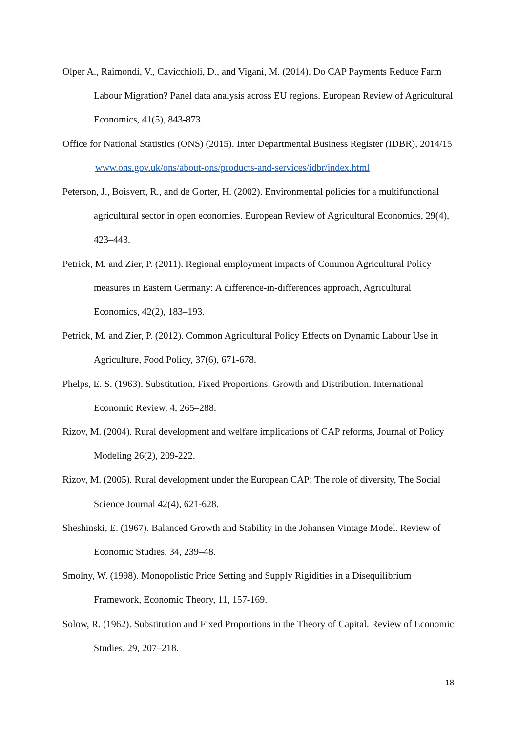Olper A., Raimondi, V., Cavicchioli, D., and Vigani, M. (2014). Do CAP Payments Reduce Farm Labour Migration? Panel data analysis across EU regions. European Review of Agricultural Economics, 41(5), 843-873.
Office for National Statistics (ONS) (2015). Inter Departmental Business Register (IDBR), 2014/15 www.ons.gov.uk/ons/about-ons/products-and-services/idbr/index.html
Peterson, J., Boisvert, R., and de Gorter, H. (2002). Environmental policies for a multifunctional agricultural sector in open economies. European Review of Agricultural Economics, 29(4), 423–443.
Petrick, M. and Zier, P. (2011). Regional employment impacts of Common Agricultural Policy measures in Eastern Germany: A difference-in-differences approach, Agricultural Economics, 42(2), 183–193.
Petrick, M. and Zier, P. (2012). Common Agricultural Policy Effects on Dynamic Labour Use in Agriculture, Food Policy, 37(6), 671-678.
Phelps, E. S. (1963). Substitution, Fixed Proportions, Growth and Distribution. International Economic Review, 4, 265–288.
Rizov, M. (2004). Rural development and welfare implications of CAP reforms, Journal of Policy Modeling 26(2), 209-222.
Rizov, M. (2005). Rural development under the European CAP: The role of diversity, The Social Science Journal 42(4), 621-628.
Sheshinski, E. (1967). Balanced Growth and Stability in the Johansen Vintage Model. Review of Economic Studies, 34, 239–48.
Smolny, W. (1998). Monopolistic Price Setting and Supply Rigidities in a Disequilibrium Framework, Economic Theory, 11, 157-169.
Solow, R. (1962). Substitution and Fixed Proportions in the Theory of Capital. Review of Economic Studies, 29, 207–218.
18